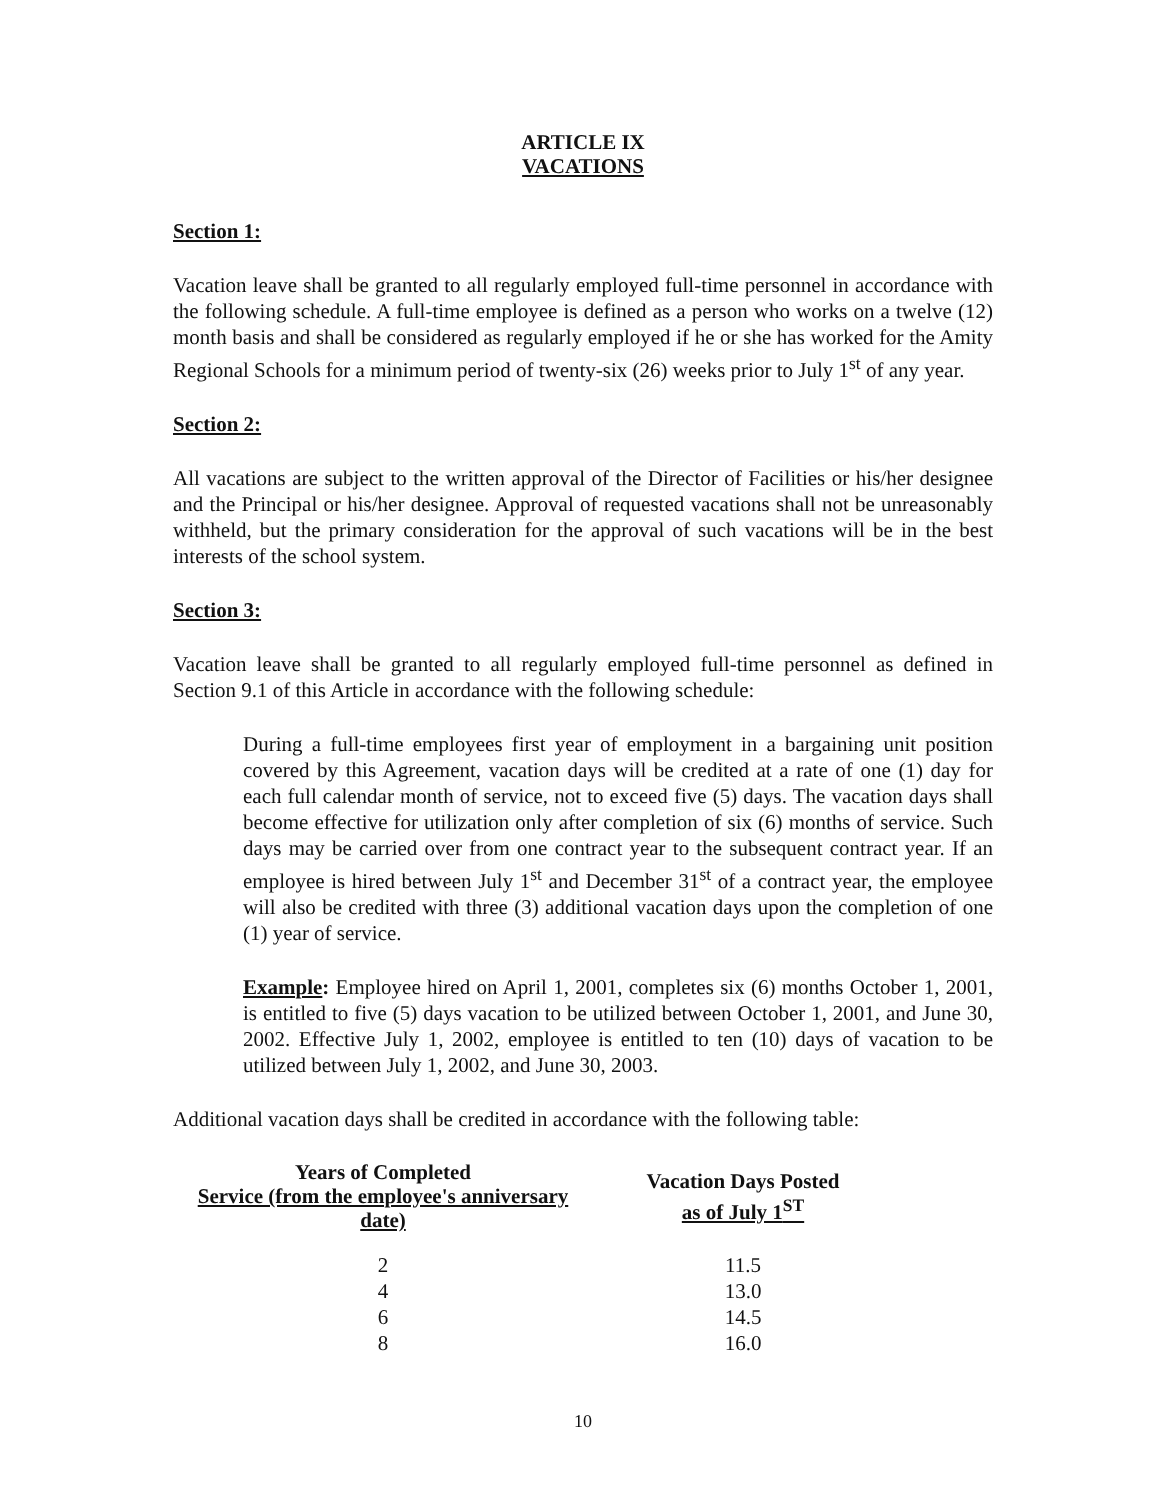ARTICLE IX
VACATIONS
Section 1:
Vacation leave shall be granted to all regularly employed full-time personnel in accordance with the following schedule. A full-time employee is defined as a person who works on a twelve (12) month basis and shall be considered as regularly employed if he or she has worked for the Amity Regional Schools for a minimum period of twenty-six (26) weeks prior to July 1<sup>st</sup> of any year.
Section 2:
All vacations are subject to the written approval of the Director of Facilities or his/her designee and the Principal or his/her designee. Approval of requested vacations shall not be unreasonably withheld, but the primary consideration for the approval of such vacations will be in the best interests of the school system.
Section 3:
Vacation leave shall be granted to all regularly employed full-time personnel as defined in Section 9.1 of this Article in accordance with the following schedule:
During a full-time employees first year of employment in a bargaining unit position covered by this Agreement, vacation days will be credited at a rate of one (1) day for each full calendar month of service, not to exceed five (5) days. The vacation days shall become effective for utilization only after completion of six (6) months of service. Such days may be carried over from one contract year to the subsequent contract year. If an employee is hired between July 1<sup>st</sup> and December 31<sup>st</sup> of a contract year, the employee will also be credited with three (3) additional vacation days upon the completion of one (1) year of service.
Example: Employee hired on April 1, 2001, completes six (6) months October 1, 2001, is entitled to five (5) days vacation to be utilized between October 1, 2001, and June 30, 2002. Effective July 1, 2002, employee is entitled to ten (10) days of vacation to be utilized between July 1, 2002, and June 30, 2003.
Additional vacation days shall be credited in accordance with the following table:
| Years of Completed Service (from the employee's anniversary date) | Vacation Days Posted as of July 1<sup>ST</sup> |
| --- | --- |
| 2 | 11.5 |
| 4 | 13.0 |
| 6 | 14.5 |
| 8 | 16.0 |
10